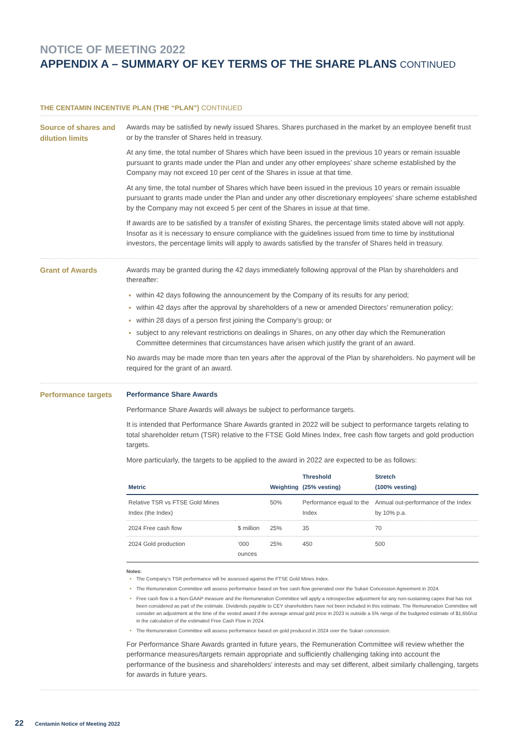NOTICE OF MEETING 2022
APPENDIX A – SUMMARY OF KEY TERMS OF THE SHARE PLANS CONTINUED
THE CENTAMIN INCENTIVE PLAN (THE “PLAN”) CONTINUED
Source of shares and dilution limits
Awards may be satisfied by newly issued Shares, Shares purchased in the market by an employee benefit trust or by the transfer of Shares held in treasury.
At any time, the total number of Shares which have been issued in the previous 10 years or remain issuable pursuant to grants made under the Plan and under any other employees’ share scheme established by the Company may not exceed 10 per cent of the Shares in issue at that time.
At any time, the total number of Shares which have been issued in the previous 10 years or remain issuable pursuant to grants made under the Plan and under any other discretionary employees’ share scheme established by the Company may not exceed 5 per cent of the Shares in issue at that time.
If awards are to be satisfied by a transfer of existing Shares, the percentage limits stated above will not apply. Insofar as it is necessary to ensure compliance with the guidelines issued from time to time by institutional investors, the percentage limits will apply to awards satisfied by the transfer of Shares held in treasury.
Grant of Awards
Awards may be granted during the 42 days immediately following approval of the Plan by shareholders and thereafter:
within 42 days following the announcement by the Company of its results for any period;
within 42 days after the approval by shareholders of a new or amended Directors’ remuneration policy;
within 28 days of a person first joining the Company’s group; or
subject to any relevant restrictions on dealings in Shares, on any other day which the Remuneration Committee determines that circumstances have arisen which justify the grant of an award.
No awards may be made more than ten years after the approval of the Plan by shareholders. No payment will be required for the grant of an award.
Performance targets
Performance Share Awards
Performance Share Awards will always be subject to performance targets.
It is intended that Performance Share Awards granted in 2022 will be subject to performance targets relating to total shareholder return (TSR) relative to the FTSE Gold Mines Index, free cash flow targets and gold production targets.
More particularly, the targets to be applied to the award in 2022 are expected to be as follows:
| Metric | | Weighting | Threshold (25% vesting) | Stretch (100% vesting) |
| --- | --- | --- | --- | --- |
| Relative TSR vs FTSE Gold Mines Index (the Index) | | 50% | Performance equal to the Index | Annual out-performance of the Index by 10% p.a. |
| 2024 Free cash flow | $ million | 25% | 35 | 70 |
| 2024 Gold production | ‘000 ounces | 25% | 450 | 500 |
Notes:
The Company’s TSR performance will be assessed against the FTSE Gold Mines Index.
The Remuneration Committee will assess performance based on free cash flow generated over the Sukari Concession Agreement in 2024.
Free cash flow is a Non-GAAP measure and the Remuneration Committee will apply a retrospective adjustment for any non-sustaining capex that has not been considered as part of the estimate. Dividends payable to CEY shareholders have not been included in this estimate. The Remuneration Committee will consider an adjustment at the time of the vested award if the average annual gold price in 2023 is outside a 5% range of the budgeted estimate of $1,650/oz in the calculation of the estimated Free Cash Flow in 2024.
The Remuneration Committee will assess performance based on gold produced in 2024 over the Sukari concession.
For Performance Share Awards granted in future years, the Remuneration Committee will review whether the performance measures/targets remain appropriate and sufficiently challenging taking into account the performance of the business and shareholders’ interests and may set different, albeit similarly challenging, targets for awards in future years.
22 Centamin Notice of Meeting 2022